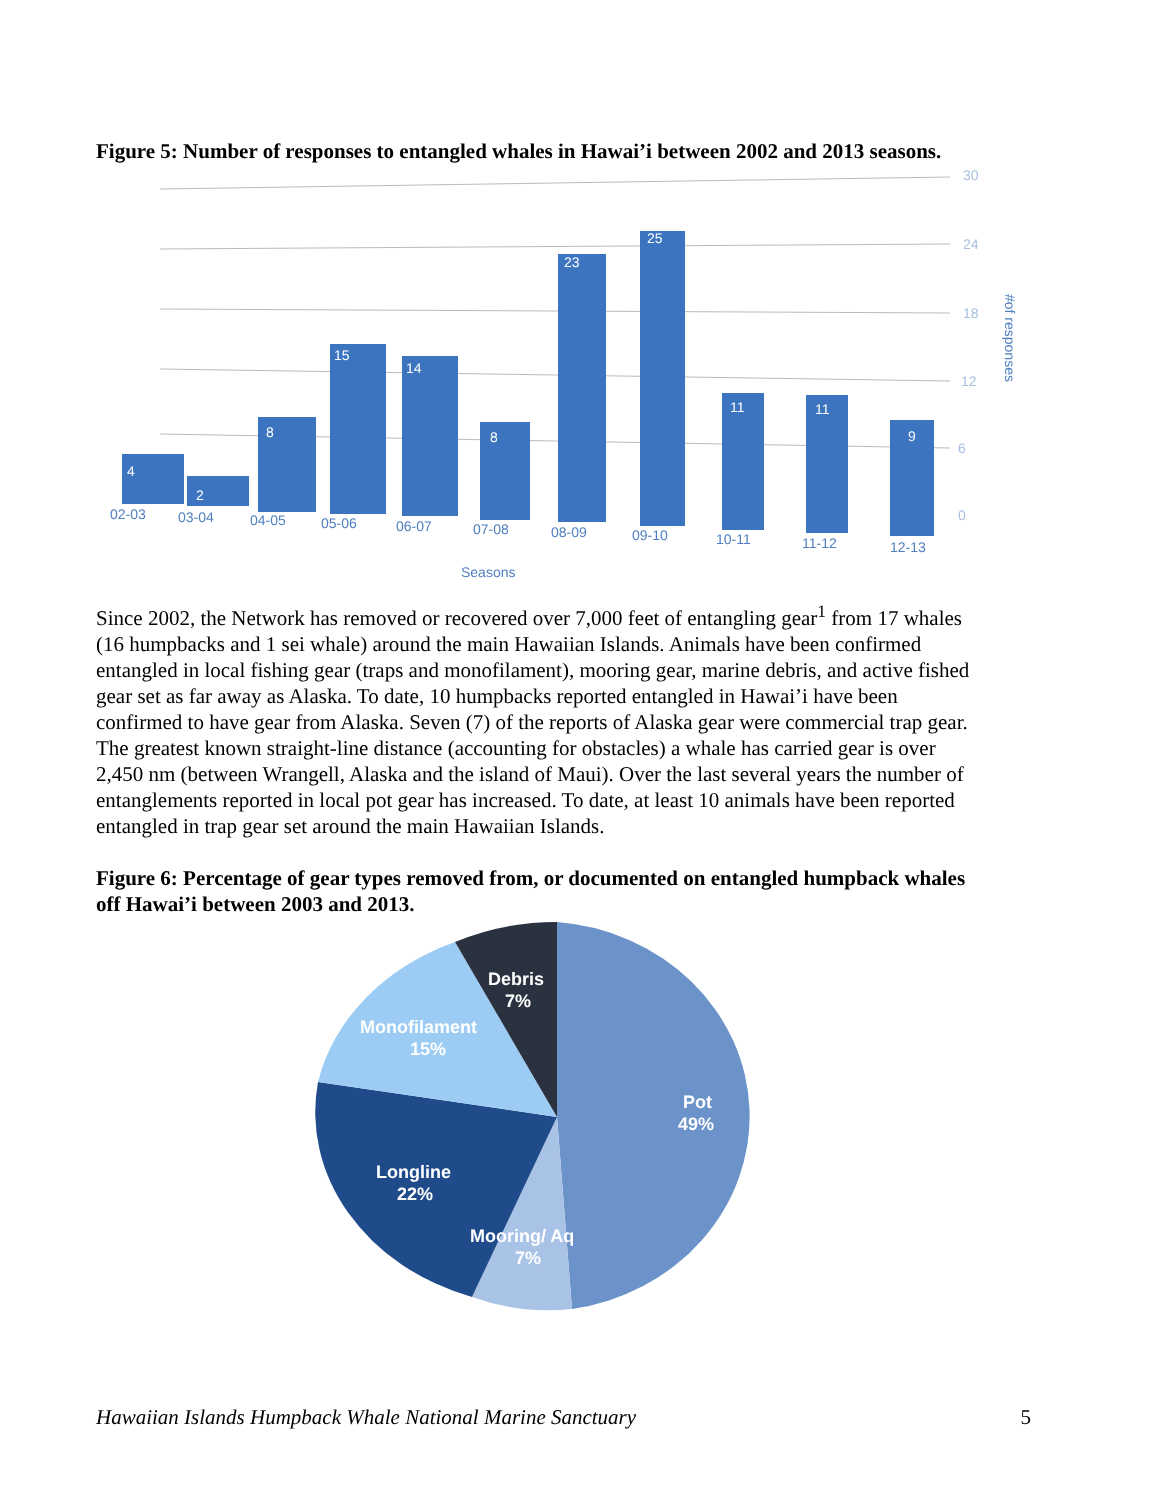Figure 5: Number of responses to entangled whales in Hawai’i between 2002 and 2013 seasons.
30
24
18
12
6
0
#of responses
4
2
8
15
14
8
23
25
11
11
9
02-03
03-04
04-05
05-06
06-07
07-08
08-09
09-10
10-11
11-12
12-13
Seasons
Since 2002, the Network has removed or recovered over 7,000 feet of entangling gear<sup>1</sup> from 17 whales (16 humpbacks and 1 sei whale) around the main Hawaiian Islands. Animals have been confirmed entangled in local fishing gear (traps and monofilament), mooring gear, marine debris, and active fished gear set as far away as Alaska. To date, 10 humpbacks reported entangled in Hawai’i have been confirmed to have gear from Alaska. Seven (7) of the reports of Alaska gear were commercial trap gear. The greatest known straight-line distance (accounting for obstacles) a whale has carried gear is over 2,450 nm (between Wrangell, Alaska and the island of Maui). Over the last several years the number of entanglements reported in local pot gear has increased. To date, at least 10 animals have been reported entangled in trap gear set around the main Hawaiian Islands.
Figure 6: Percentage of gear types removed from, or documented on entangled humpback whales off Hawai’i between 2003 and 2013.
Debris
7%
Monofilament
15%
Pot
49%
Longline
22%
Mooring/ Aq
7%
Hawaiian Islands Humpback Whale National Marine Sanctuary 5